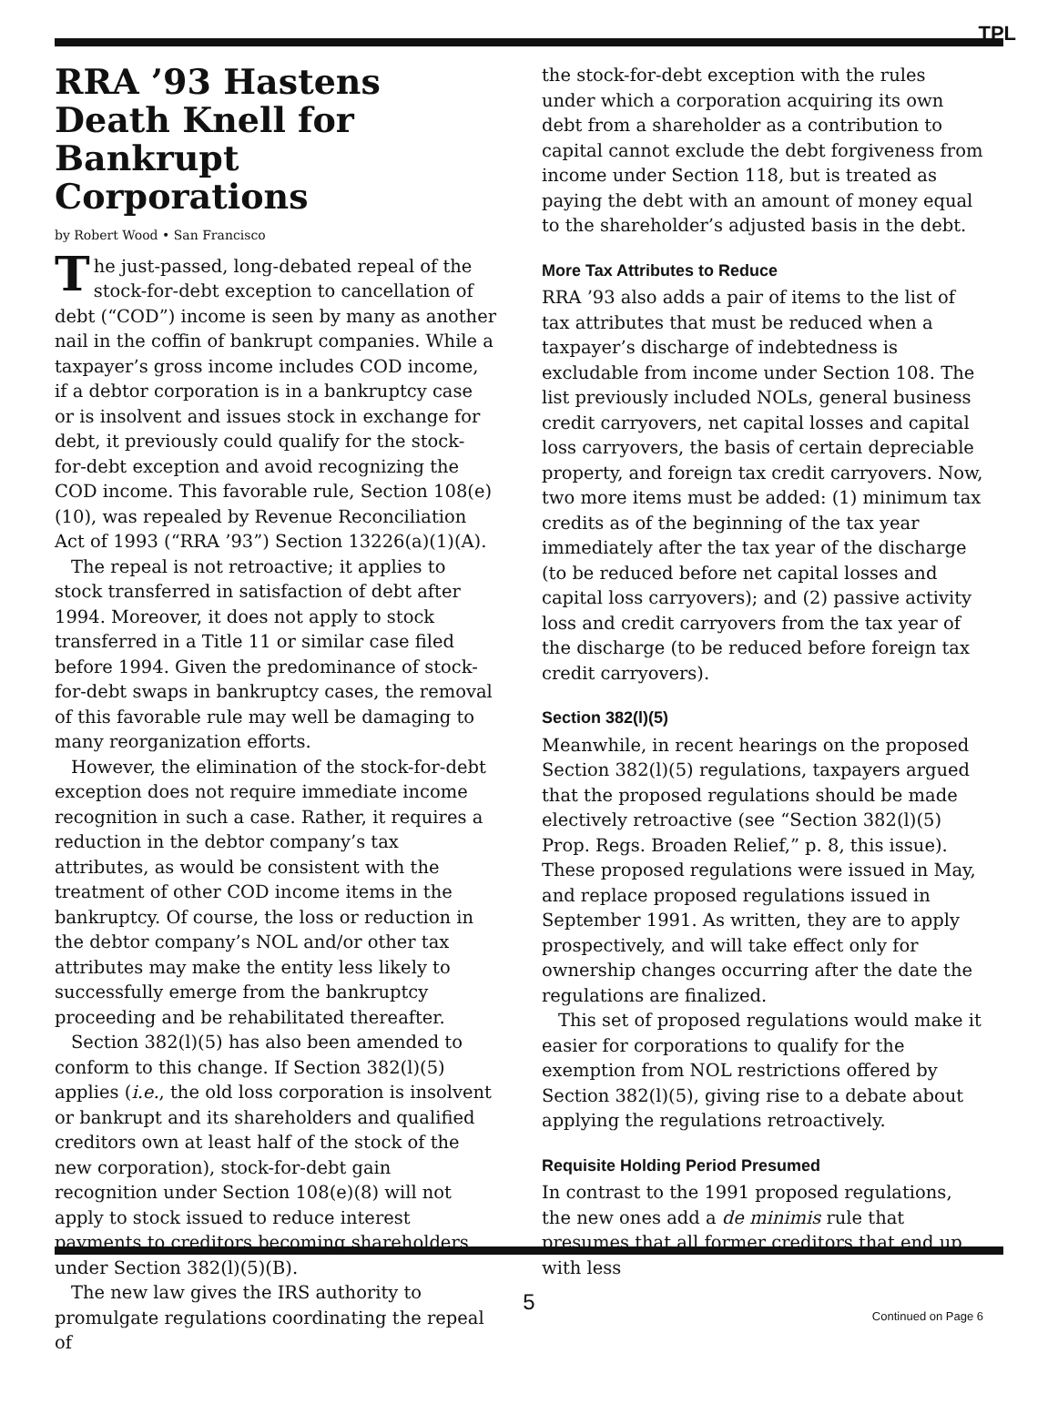TPL
RRA ’93 Hastens Death Knell for Bankrupt Corporations
by Robert Wood • San Francisco
The just-passed, long-debated repeal of the stock-for-debt exception to cancellation of debt (“COD”) income is seen by many as another nail in the coffin of bankrupt companies. While a taxpayer’s gross income includes COD income, if a debtor corporation is in a bankruptcy case or is insolvent and issues stock in exchange for debt, it previously could qualify for the stock-for-debt exception and avoid recognizing the COD income. This favorable rule, Section 108(e)(10), was repealed by Revenue Reconciliation Act of 1993 (“RRA ’93”) Section 13226(a)(1)(A).
The repeal is not retroactive; it applies to stock transferred in satisfaction of debt after 1994. Moreover, it does not apply to stock transferred in a Title 11 or similar case filed before 1994. Given the predominance of stock-for-debt swaps in bankruptcy cases, the removal of this favorable rule may well be damaging to many reorganization efforts.
However, the elimination of the stock-for-debt exception does not require immediate income recognition in such a case. Rather, it requires a reduction in the debtor company’s tax attributes, as would be consistent with the treatment of other COD income items in the bankruptcy. Of course, the loss or reduction in the debtor company’s NOL and/or other tax attributes may make the entity less likely to successfully emerge from the bankruptcy proceeding and be rehabilitated thereafter.
Section 382(l)(5) has also been amended to conform to this change. If Section 382(l)(5) applies (i.e., the old loss corporation is insolvent or bankrupt and its shareholders and qualified creditors own at least half of the stock of the new corporation), stock-for-debt gain recognition under Section 108(e)(8) will not apply to stock issued to reduce interest payments to creditors becoming shareholders under Section 382(l)(5)(B).
The new law gives the IRS authority to promulgate regulations coordinating the repeal of
the stock-for-debt exception with the rules under which a corporation acquiring its own debt from a shareholder as a contribution to capital cannot exclude the debt forgiveness from income under Section 118, but is treated as paying the debt with an amount of money equal to the shareholder’s adjusted basis in the debt.
More Tax Attributes to Reduce
RRA ’93 also adds a pair of items to the list of tax attributes that must be reduced when a taxpayer’s discharge of indebtedness is excludable from income under Section 108. The list previously included NOLs, general business credit carryovers, net capital losses and capital loss carryovers, the basis of certain depreciable property, and foreign tax credit carryovers. Now, two more items must be added: (1) minimum tax credits as of the beginning of the tax year immediately after the tax year of the discharge (to be reduced before net capital losses and capital loss carryovers); and (2) passive activity loss and credit carryovers from the tax year of the discharge (to be reduced before foreign tax credit carryovers).
Section 382(l)(5)
Meanwhile, in recent hearings on the proposed Section 382(l)(5) regulations, taxpayers argued that the proposed regulations should be made electively retroactive (see “Section 382(l)(5) Prop. Regs. Broaden Relief,” p. 8, this issue). These proposed regulations were issued in May, and replace proposed regulations issued in September 1991. As written, they are to apply prospectively, and will take effect only for ownership changes occurring after the date the regulations are finalized.
This set of proposed regulations would make it easier for corporations to qualify for the exemption from NOL restrictions offered by Section 382(l)(5), giving rise to a debate about applying the regulations retroactively.
Requisite Holding Period Presumed
In contrast to the 1991 proposed regulations, the new ones add a de minimis rule that presumes that all former creditors that end up with less
Continued on Page 6
5